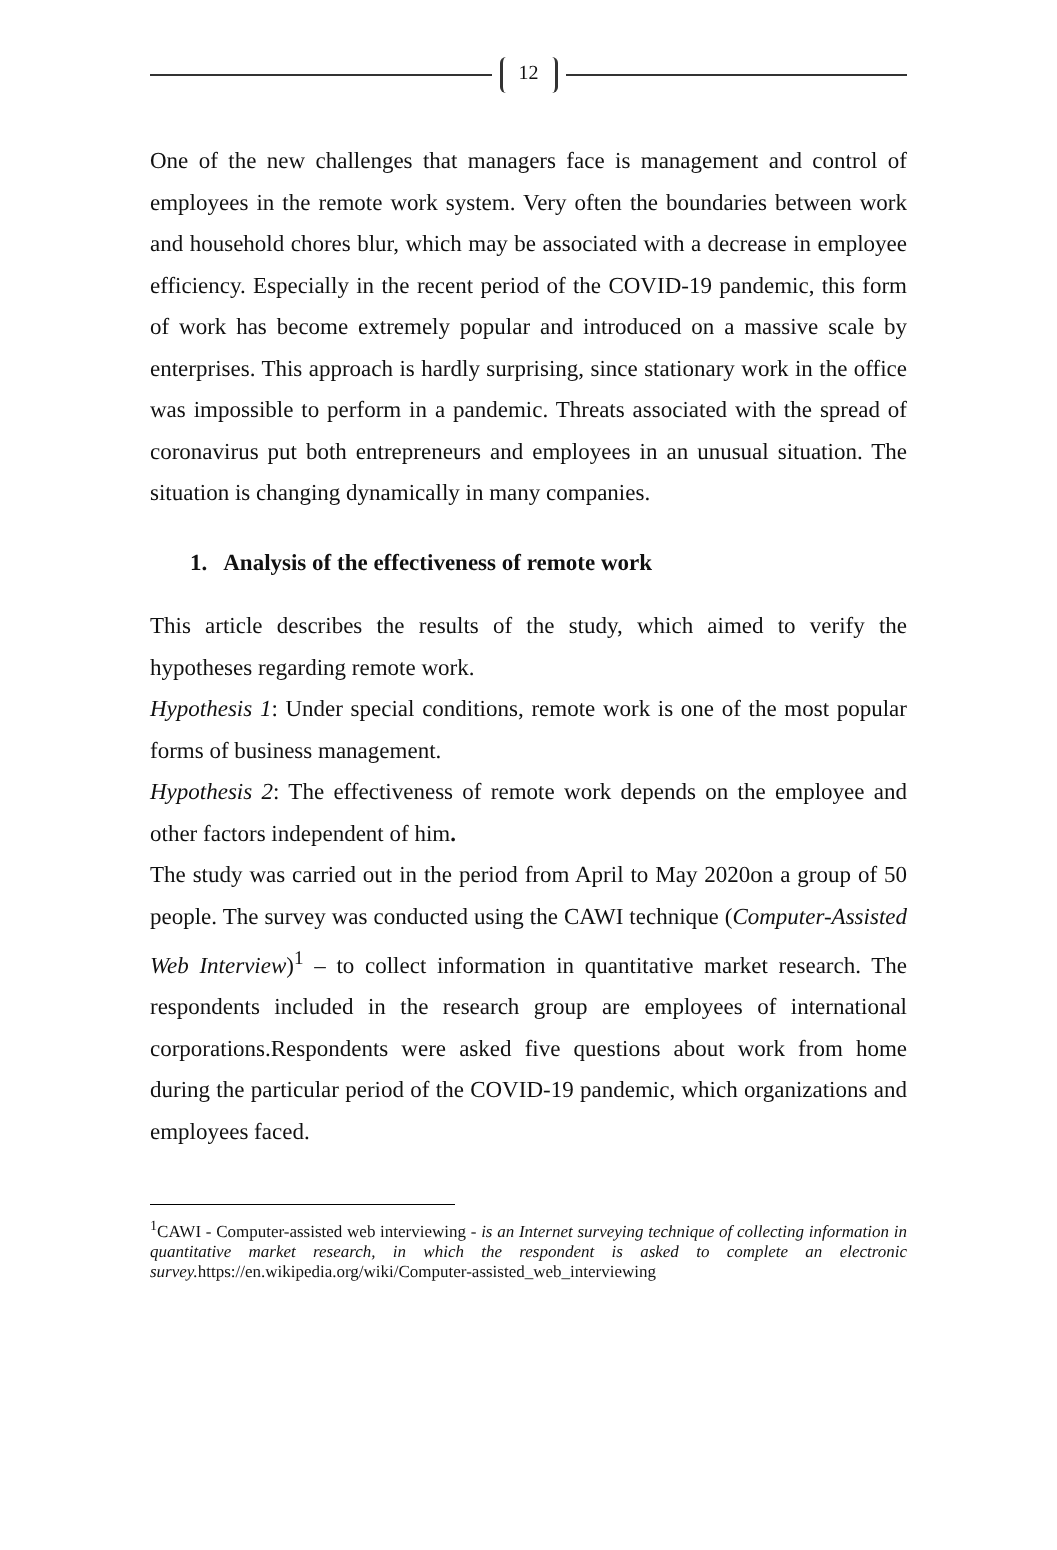12
One of the new challenges that managers face is management and control of employees in the remote work system. Very often the boundaries between work and household chores blur, which may be associated with a decrease in employee efficiency. Especially in the recent period of the COVID-19 pandemic, this form of work has become extremely popular and introduced on a massive scale by enterprises. This approach is hardly surprising, since stationary work in the office was impossible to perform in a pandemic. Threats associated with the spread of coronavirus put both entrepreneurs and employees in an unusual situation. The situation is changing dynamically in many companies.
1. Analysis of the effectiveness of remote work
This article describes the results of the study, which aimed to verify the hypotheses regarding remote work.
Hypothesis 1: Under special conditions, remote work is one of the most popular forms of business management.
Hypothesis 2: The effectiveness of remote work depends on the employee and other factors independent of him.
The study was carried out in the period from April to May 2020on a group of 50 people. The survey was conducted using the CAWI technique (Computer-Assisted Web Interview)<sup>1</sup> – to collect information in quantitative market research. The respondents included in the research group are employees of international corporations.Respondents were asked five questions about work from home during the particular period of the COVID-19 pandemic, which organizations and employees faced.
<sup>1</sup> CAWI - Computer-assisted web interviewing - is an Internet surveying technique of collecting information in quantitative market research, in which the respondent is asked to complete an electronic survey. https://en.wikipedia.org/wiki/Computer-assisted_web_interviewing